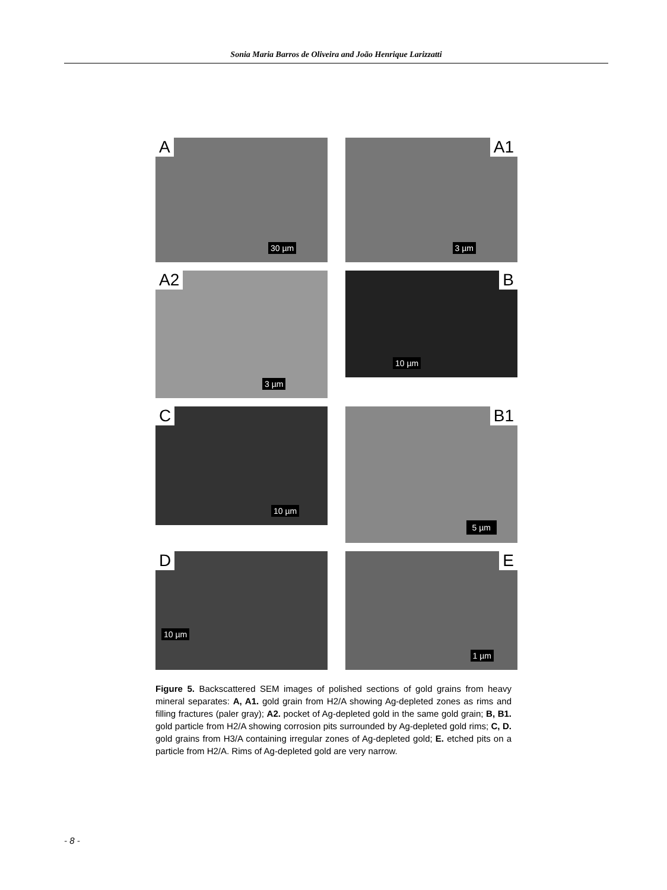Sonia Maria Barros de Oliveira and João Henrique Larizzatti
A
30 µm
A1
3 µm
A2
3 µm
B
10 µm
C
10 µm
B1
5 µm
D
10 µm
E
1 µm
Figure 5. Backscattered SEM images of polished sections of gold grains from heavy mineral separates: A, A1. gold grain from H2/A showing Ag-depleted zones as rims and filling fractures (paler gray); A2. pocket of Ag-depleted gold in the same gold grain; B, B1. gold particle from H2/A showing corrosion pits surrounded by Ag-depleted gold rims; C, D. gold grains from H3/A containing irregular zones of Ag-depleted gold; E. etched pits on a particle from H2/A. Rims of Ag-depleted gold are very narrow.
- 8 -